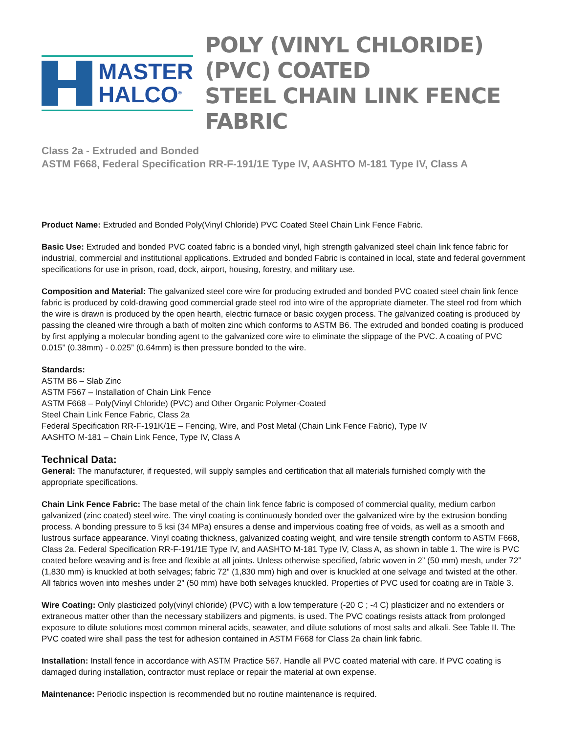MASTER
HALCO<sup>®</sup>
POLY (VINYL CHLORIDE) (PVC) COATED
STEEL CHAIN LINK FENCE FABRIC
Class 2a - Extruded and Bonded
ASTM F668, Federal Specification RR-F-191/1E Type IV, AASHTO M-181 Type IV, Class A
Product Name: Extruded and Bonded Poly(Vinyl Chloride) PVC Coated Steel Chain Link Fence Fabric.
Basic Use: Extruded and bonded PVC coated fabric is a bonded vinyl, high strength galvanized steel chain link fence fabric for industrial, commercial and institutional applications. Extruded and bonded Fabric is contained in local, state and federal government specifications for use in prison, road, dock, airport, housing, forestry, and military use.
Composition and Material: The galvanized steel core wire for producing extruded and bonded PVC coated steel chain link fence fabric is produced by cold-drawing good commercial grade steel rod into wire of the appropriate diameter. The steel rod from which the wire is drawn is produced by the open hearth, electric furnace or basic oxygen process. The galvanized coating is produced by passing the cleaned wire through a bath of molten zinc which conforms to ASTM B6. The extruded and bonded coating is produced by first applying a molecular bonding agent to the galvanized core wire to eliminate the slippage of the PVC. A coating of PVC 0.015” (0.38mm) - 0.025” (0.64mm) is then pressure bonded to the wire.
Standards:
ASTM B6 – Slab Zinc
ASTM F567 – Installation of Chain Link Fence
ASTM F668 – Poly(Vinyl Chloride) (PVC) and Other Organic Polymer-Coated
Steel Chain Link Fence Fabric, Class 2a
Federal Specification RR-F-191K/1E – Fencing, Wire, and Post Metal (Chain Link Fence Fabric), Type IV
AASHTO M-181 – Chain Link Fence, Type IV, Class A
Technical Data:
General: The manufacturer, if requested, will supply samples and certification that all materials furnished comply with the appropriate specifications.
Chain Link Fence Fabric: The base metal of the chain link fence fabric is composed of commercial quality, medium carbon galvanized (zinc coated) steel wire. The vinyl coating is continuously bonded over the galvanized wire by the extrusion bonding process. A bonding pressure to 5 ksi (34 MPa) ensures a dense and impervious coating free of voids, as well as a smooth and lustrous surface appearance. Vinyl coating thickness, galvanized coating weight, and wire tensile strength conform to ASTM F668, Class 2a. Federal Specification RR-F-191/1E Type IV, and AASHTO M-181 Type IV, Class A, as shown in table 1. The wire is PVC coated before weaving and is free and flexible at all joints. Unless otherwise specified, fabric woven in 2” (50 mm) mesh, under 72” (1,830 mm) is knuckled at both selvages; fabric 72” (1,830 mm) high and over is knuckled at one selvage and twisted at the other. All fabrics woven into meshes under 2” (50 mm) have both selvages knuckled. Properties of PVC used for coating are in Table 3.
Wire Coating: Only plasticized poly(vinyl chloride) (PVC) with a low temperature (-20 C ; -4 C) plasticizer and no extenders or extraneous matter other than the necessary stabilizers and pigments, is used. The PVC coatings resists attack from prolonged exposure to dilute solutions most common mineral acids, seawater, and dilute solutions of most salts and alkali. See Table II. The PVC coated wire shall pass the test for adhesion contained in ASTM F668 for Class 2a chain link fabric.
Installation: Install fence in accordance with ASTM Practice 567. Handle all PVC coated material with care. If PVC coating is damaged during installation, contractor must replace or repair the material at own expense.
Maintenance: Periodic inspection is recommended but no routine maintenance is required.